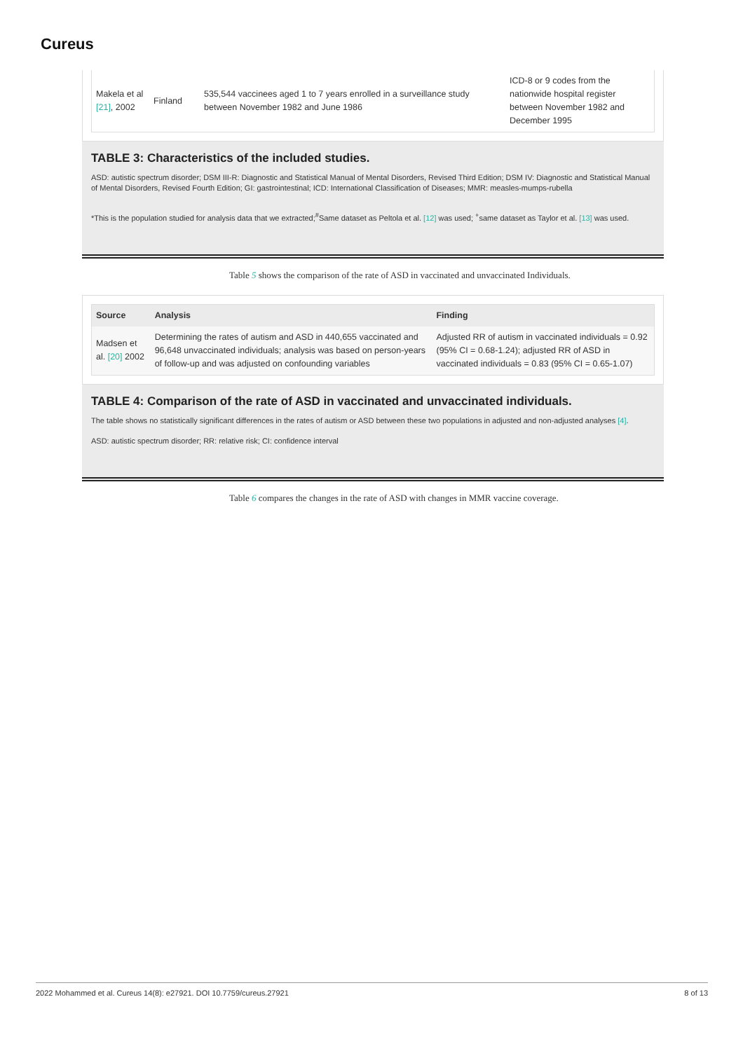Cureus
| Makela et al [21] , 2002 | Finland | 535,544 vaccinees aged 1 to 7 years enrolled in a surveillance study between November 1982 and June 1986 | ICD-8 or 9 codes from the nationwide hospital register between November 1982 and December 1995 |
TABLE 3: Characteristics of the included studies.
ASD: autistic spectrum disorder; DSM III-R: Diagnostic and Statistical Manual of Mental Disorders, Revised Third Edition; DSM IV: Diagnostic and Statistical Manual of Mental Disorders, Revised Fourth Edition; GI: gastrointestinal; ICD: International Classification of Diseases; MMR: measles-mumps-rubella
*This is the population studied for analysis data that we extracted;<sup>#</sup>Same dataset as Peltola et al. [12] was used; <sup>+</sup>same dataset as Taylor et al. [13] was used.
Table 5 shows the comparison of the rate of ASD in vaccinated and unvaccinated Individuals.
| Source | Analysis | Finding |
| --- | --- | --- |
| Madsen et al. [20] 2002 | Determining the rates of autism and ASD in 440,655 vaccinated and 96,648 unvaccinated individuals; analysis was based on person-years of follow-up and was adjusted on confounding variables | Adjusted RR of autism in vaccinated individuals = 0.92 (95% CI = 0.68-1.24); adjusted RR of ASD in vaccinated individuals = 0.83 (95% CI = 0.65-1.07) |
TABLE 4: Comparison of the rate of ASD in vaccinated and unvaccinated individuals.
The table shows no statistically significant differences in the rates of autism or ASD between these two populations in adjusted and non-adjusted analyses [4].
ASD: autistic spectrum disorder; RR: relative risk; CI: confidence interval
Table 6 compares the changes in the rate of ASD with changes in MMR vaccine coverage.
2022 Mohammed et al. Cureus 14(8): e27921. DOI 10.7759/cureus.27921 8 of 13